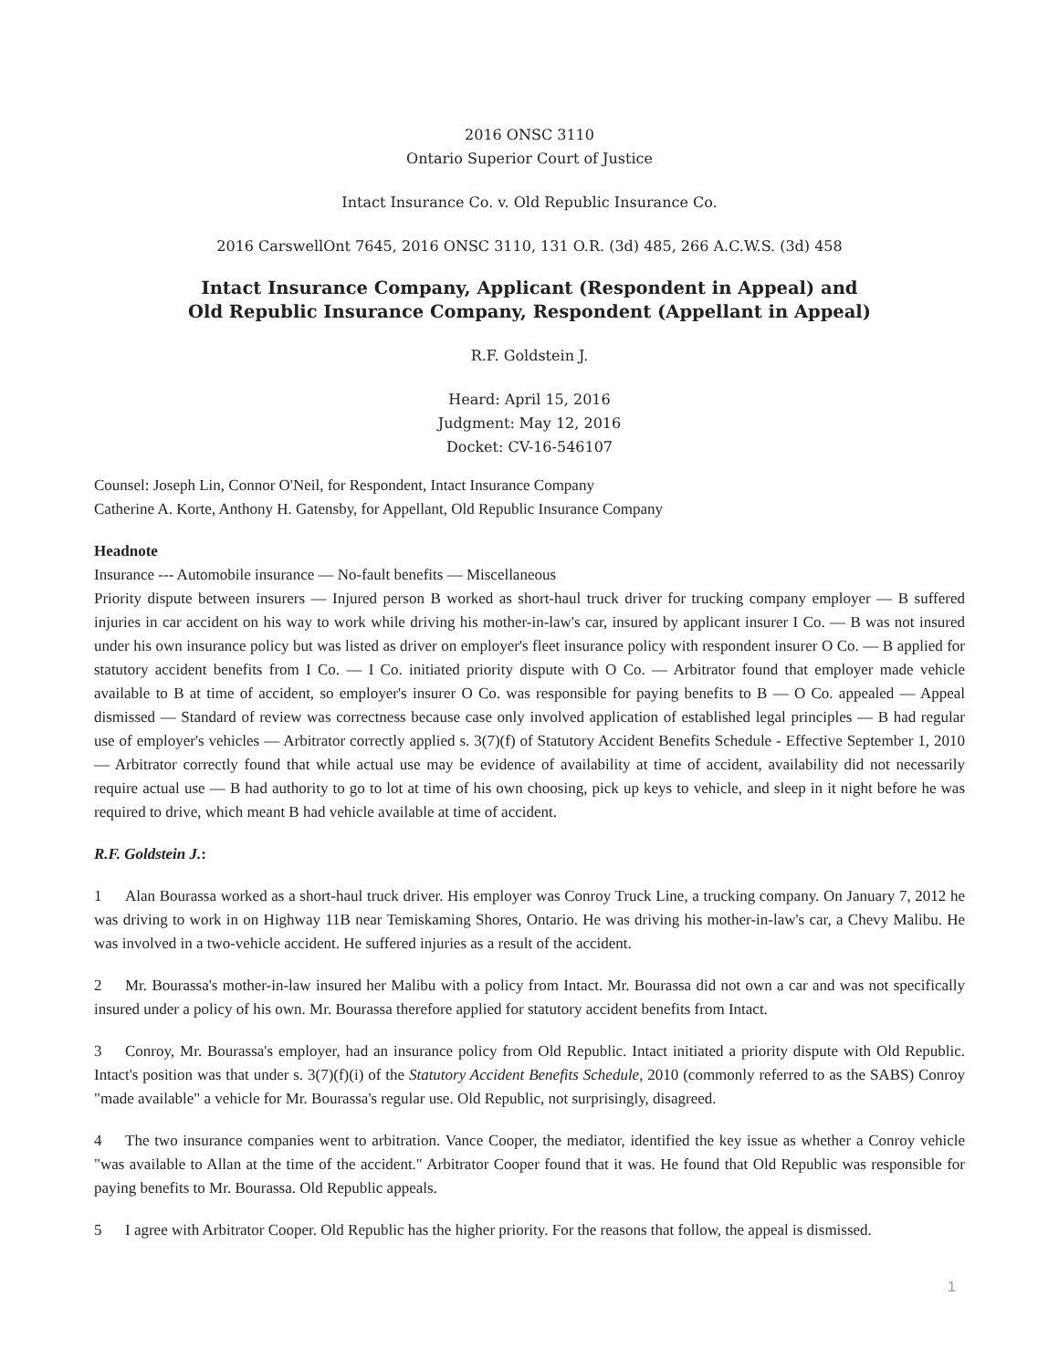2016 ONSC 3110
Ontario Superior Court of Justice
Intact Insurance Co. v. Old Republic Insurance Co.
2016 CarswellOnt 7645, 2016 ONSC 3110, 131 O.R. (3d) 485, 266 A.C.W.S. (3d) 458
Intact Insurance Company, Applicant (Respondent in Appeal) and
Old Republic Insurance Company, Respondent (Appellant in Appeal)
R.F. Goldstein J.
Heard: April 15, 2016
Judgment: May 12, 2016
Docket: CV-16-546107
Counsel: Joseph Lin, Connor O'Neil, for Respondent, Intact Insurance Company
Catherine A. Korte, Anthony H. Gatensby, for Appellant, Old Republic Insurance Company
Headnote
Insurance --- Automobile insurance — No-fault benefits — Miscellaneous
Priority dispute between insurers — Injured person B worked as short-haul truck driver for trucking company employer — B suffered injuries in car accident on his way to work while driving his mother-in-law's car, insured by applicant insurer I Co. — B was not insured under his own insurance policy but was listed as driver on employer's fleet insurance policy with respondent insurer O Co. — B applied for statutory accident benefits from I Co. — I Co. initiated priority dispute with O Co. — Arbitrator found that employer made vehicle available to B at time of accident, so employer's insurer O Co. was responsible for paying benefits to B — O Co. appealed — Appeal dismissed — Standard of review was correctness because case only involved application of established legal principles — B had regular use of employer's vehicles — Arbitrator correctly applied s. 3(7)(f) of Statutory Accident Benefits Schedule - Effective September 1, 2010 — Arbitrator correctly found that while actual use may be evidence of availability at time of accident, availability did not necessarily require actual use — B had authority to go to lot at time of his own choosing, pick up keys to vehicle, and sleep in it night before he was required to drive, which meant B had vehicle available at time of accident.
R.F. Goldstein J.:
1 Alan Bourassa worked as a short-haul truck driver. His employer was Conroy Truck Line, a trucking company. On January 7, 2012 he was driving to work in on Highway 11B near Temiskaming Shores, Ontario. He was driving his mother-in-law's car, a Chevy Malibu. He was involved in a two-vehicle accident. He suffered injuries as a result of the accident.
2 Mr. Bourassa's mother-in-law insured her Malibu with a policy from Intact. Mr. Bourassa did not own a car and was not specifically insured under a policy of his own. Mr. Bourassa therefore applied for statutory accident benefits from Intact.
3 Conroy, Mr. Bourassa's employer, had an insurance policy from Old Republic. Intact initiated a priority dispute with Old Republic. Intact's position was that under s. 3(7)(f)(i) of the Statutory Accident Benefits Schedule, 2010 (commonly referred to as the SABS) Conroy "made available" a vehicle for Mr. Bourassa's regular use. Old Republic, not surprisingly, disagreed.
4 The two insurance companies went to arbitration. Vance Cooper, the mediator, identified the key issue as whether a Conroy vehicle "was available to Allan at the time of the accident." Arbitrator Cooper found that it was. He found that Old Republic was responsible for paying benefits to Mr. Bourassa. Old Republic appeals.
5 I agree with Arbitrator Cooper. Old Republic has the higher priority. For the reasons that follow, the appeal is dismissed.
1